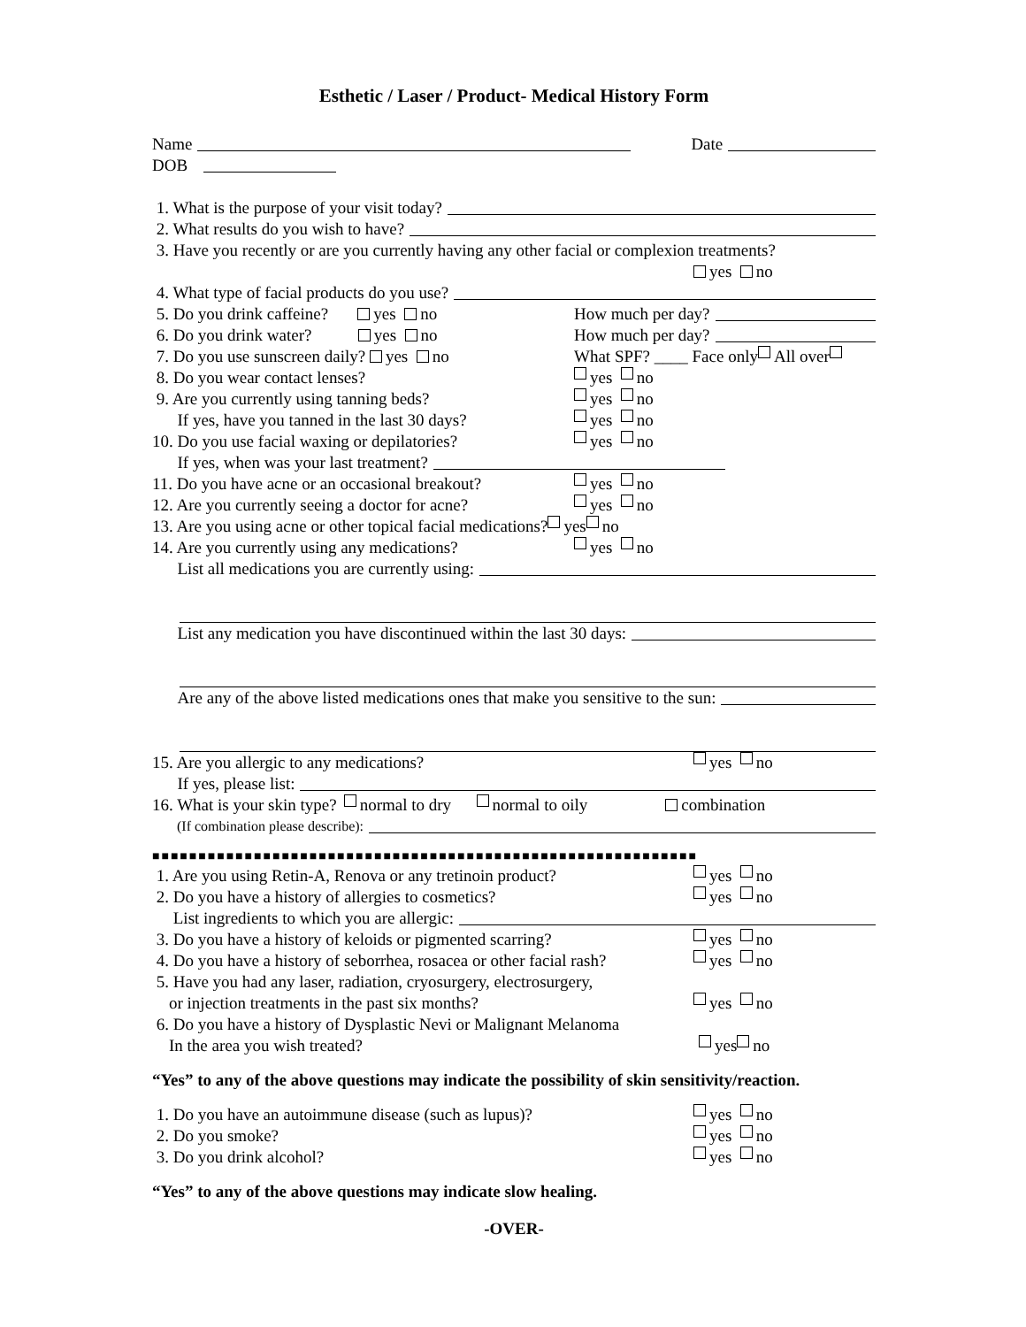Esthetic / Laser / Product- Medical History Form
Name Date
DOB
1. What is the purpose of your visit today?
2. What results do you wish to have?
3. Have you recently or are you currently having any other facial or complexion treatments?
yes no
4. What type of facial products do you use?
5. Do you drink caffeine? yes no How much per day?
6. Do you drink water? yes no How much per day?
7. Do you use sunscreen daily? yes no What SPF? ____ Face only All over
8. Do you wear contact lenses? yes no
9. Are you currently using tanning beds? yes no
If yes, have you tanned in the last 30 days? yes no
10. Do you use facial waxing or depilatories? yes no
If yes, when was your last treatment?
11. Do you have acne or an occasional breakout? yes no
12. Are you currently seeing a doctor for acne? yes no
13. Are you using acne or other topical facial medications? yes no
14. Are you currently using any medications? yes no
List all medications you are currently using:
List any medication you have discontinued within the last 30 days:
Are any of the above listed medications ones that make you sensitive to the sun:
15. Are you allergic to any medications? yes no
If yes, please list:
16. What is your skin type? normal to dry normal to oily combination
(If combination please describe):
■■■■■■■■■■■■■■■■■■■■■■■■■■■■■■■■■■■■■■■■■■■■■■■■■■■■■■■■■■■
1. Are you using Retin-A, Renova or any tretinoin product? yes no
2. Do you have a history of allergies to cosmetics? yes no
List ingredients to which you are allergic:
3. Do you have a history of keloids or pigmented scarring? yes no
4. Do you have a history of seborrhea, rosacea or other facial rash? yes no
5. Have you had any laser, radiation, cryosurgery, electrosurgery,
or injection treatments in the past six months? yes no
6. Do you have a history of Dysplastic Nevi or Malignant Melanoma
In the area you wish treated? yes no
“Yes” to any of the above questions may indicate the possibility of skin sensitivity/reaction.
1. Do you have an autoimmune disease (such as lupus)? yes no
2. Do you smoke? yes no
3. Do you drink alcohol? yes no
“Yes” to any of the above questions may indicate slow healing.
-OVER-